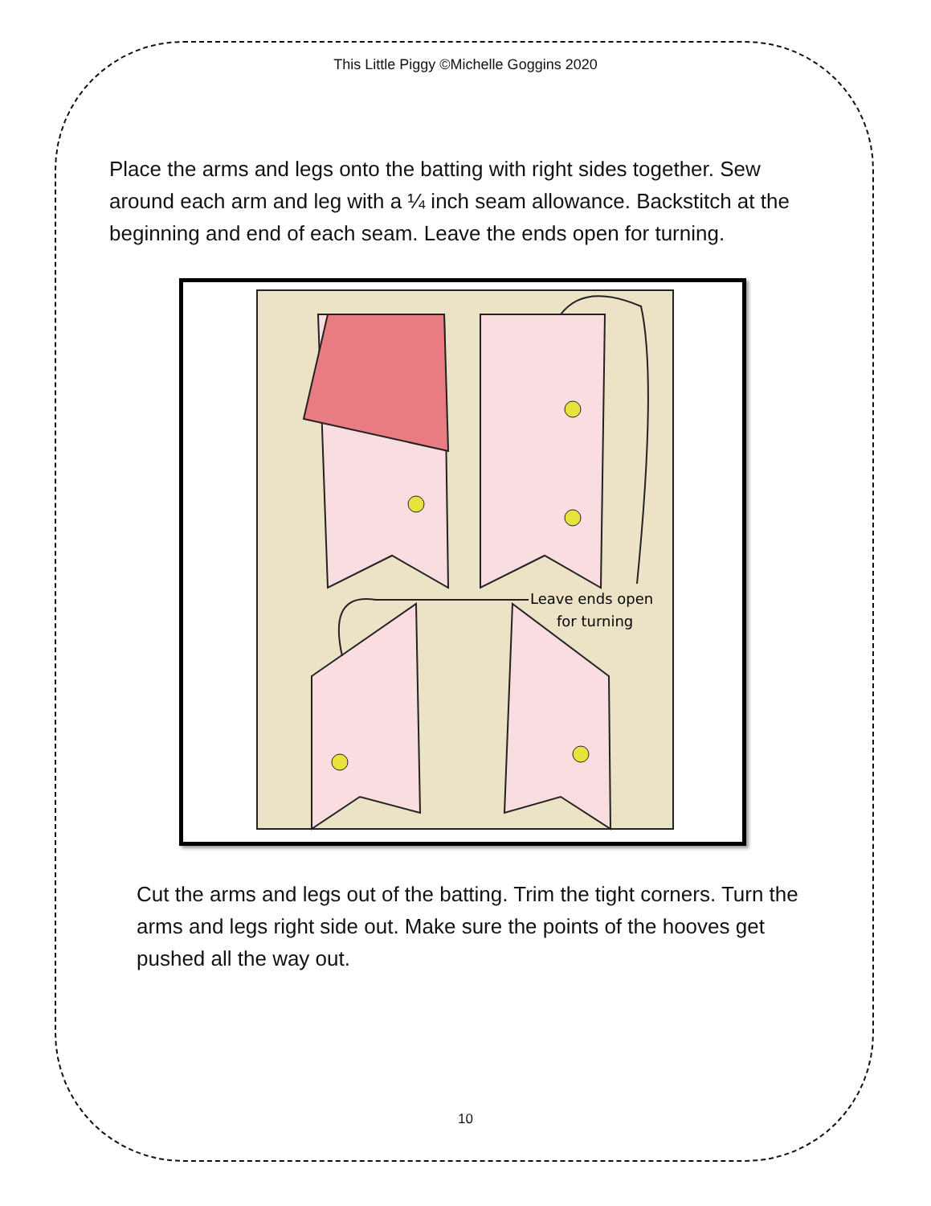This Little Piggy ©Michelle Goggins 2020
Place the arms and legs onto the batting with right sides together. Sew around each arm and leg with a ¼ inch seam allowance. Backstitch at the beginning and end of each seam. Leave the ends open for turning.
Leave ends open
for turning
Cut the arms and legs out of the batting. Trim the tight corners. Turn the arms and legs right side out. Make sure the points of the hooves get pushed all the way out.
10